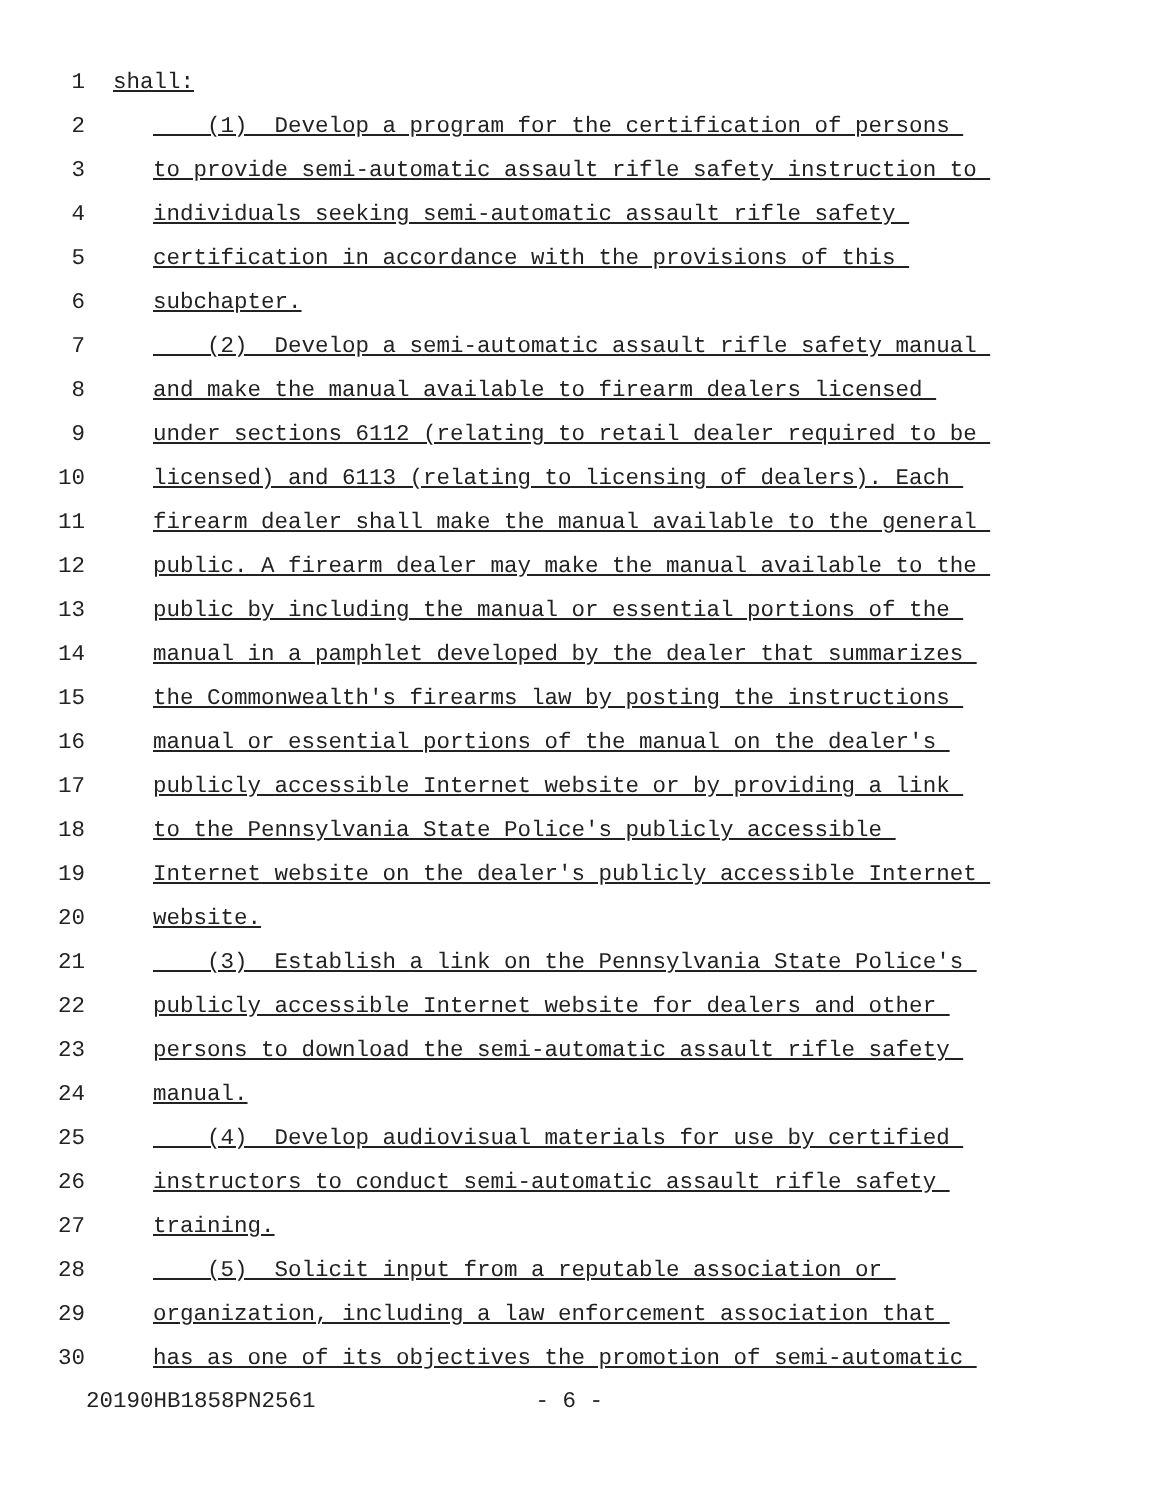1 shall:
2 (1) Develop a program for the certification of persons
3 to provide semi-automatic assault rifle safety instruction to
4 individuals seeking semi-automatic assault rifle safety
5 certification in accordance with the provisions of this
6 subchapter.
7 (2) Develop a semi-automatic assault rifle safety manual
8 and make the manual available to firearm dealers licensed
9 under sections 6112 (relating to retail dealer required to be
10 licensed) and 6113 (relating to licensing of dealers). Each
11 firearm dealer shall make the manual available to the general
12 public. A firearm dealer may make the manual available to the
13 public by including the manual or essential portions of the
14 manual in a pamphlet developed by the dealer that summarizes
15 the Commonwealth's firearms law by posting the instructions
16 manual or essential portions of the manual on the dealer's
17 publicly accessible Internet website or by providing a link
18 to the Pennsylvania State Police's publicly accessible
19 Internet website on the dealer's publicly accessible Internet
20 website.
21 (3) Establish a link on the Pennsylvania State Police's
22 publicly accessible Internet website for dealers and other
23 persons to download the semi-automatic assault rifle safety
24 manual.
25 (4) Develop audiovisual materials for use by certified
26 instructors to conduct semi-automatic assault rifle safety
27 training.
28 (5) Solicit input from a reputable association or
29 organization, including a law enforcement association that
30 has as one of its objectives the promotion of semi-automatic
20190HB1858PN2561 - 6 -